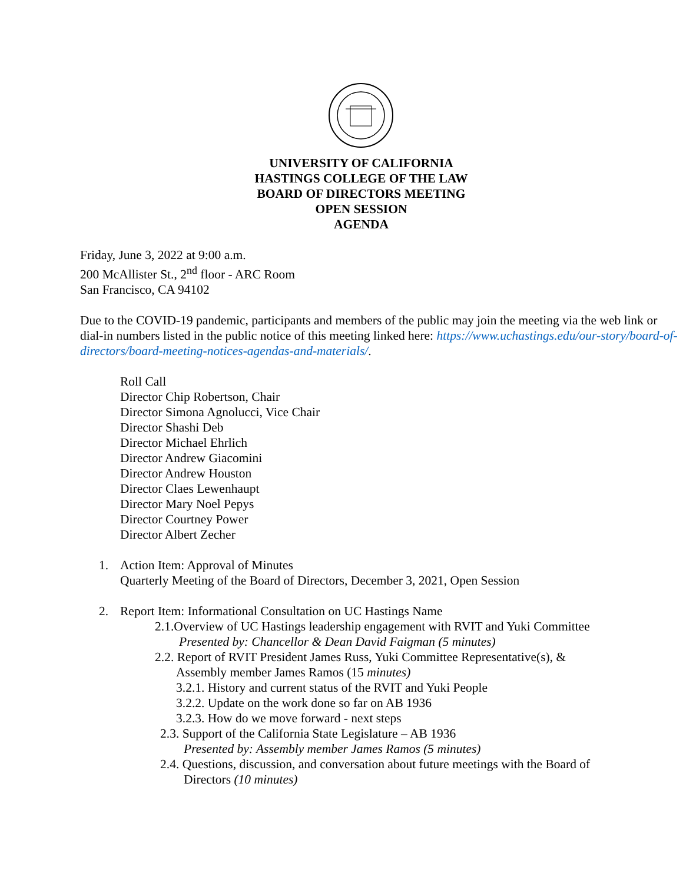UNIVERSITY OF CALIFORNIA
HASTINGS COLLEGE OF THE LAW
BOARD OF DIRECTORS MEETING
OPEN SESSION
AGENDA
Friday, June 3, 2022 at 9:00 a.m.
200 McAllister St., 2<sup>nd</sup> floor - ARC Room
San Francisco, CA 94102
Due to the COVID-19 pandemic, participants and members of the public may join the meeting via the web link or dial-in numbers listed in the public notice of this meeting linked here: https://www.uchastings.edu/our-story/board-of-directors/board-meeting-notices-agendas-and-materials/.
Roll Call
Director Chip Robertson, Chair
Director Simona Agnolucci, Vice Chair
Director Shashi Deb
Director Michael Ehrlich
Director Andrew Giacomini
Director Andrew Houston
Director Claes Lewenhaupt
Director Mary Noel Pepys
Director Courtney Power
Director Albert Zecher
1. Action Item: Approval of Minutes
Quarterly Meeting of the Board of Directors, December 3, 2021, Open Session
2. Report Item: Informational Consultation on UC Hastings Name
2.1.Overview of UC Hastings leadership engagement with RVIT and Yuki Committee
Presented by: Chancellor & Dean David Faigman (5 minutes)
2.2. Report of RVIT President James Russ, Yuki Committee Representative(s), &
Assembly member James Ramos (15 minutes)
3.2.1. History and current status of the RVIT and Yuki People
3.2.2. Update on the work done so far on AB 1936
3.2.3. How do we move forward - next steps
2.3. Support of the California State Legislature – AB 1936
Presented by: Assembly member James Ramos (5 minutes)
2.4. Questions, discussion, and conversation about future meetings with the Board of
Directors (10 minutes)